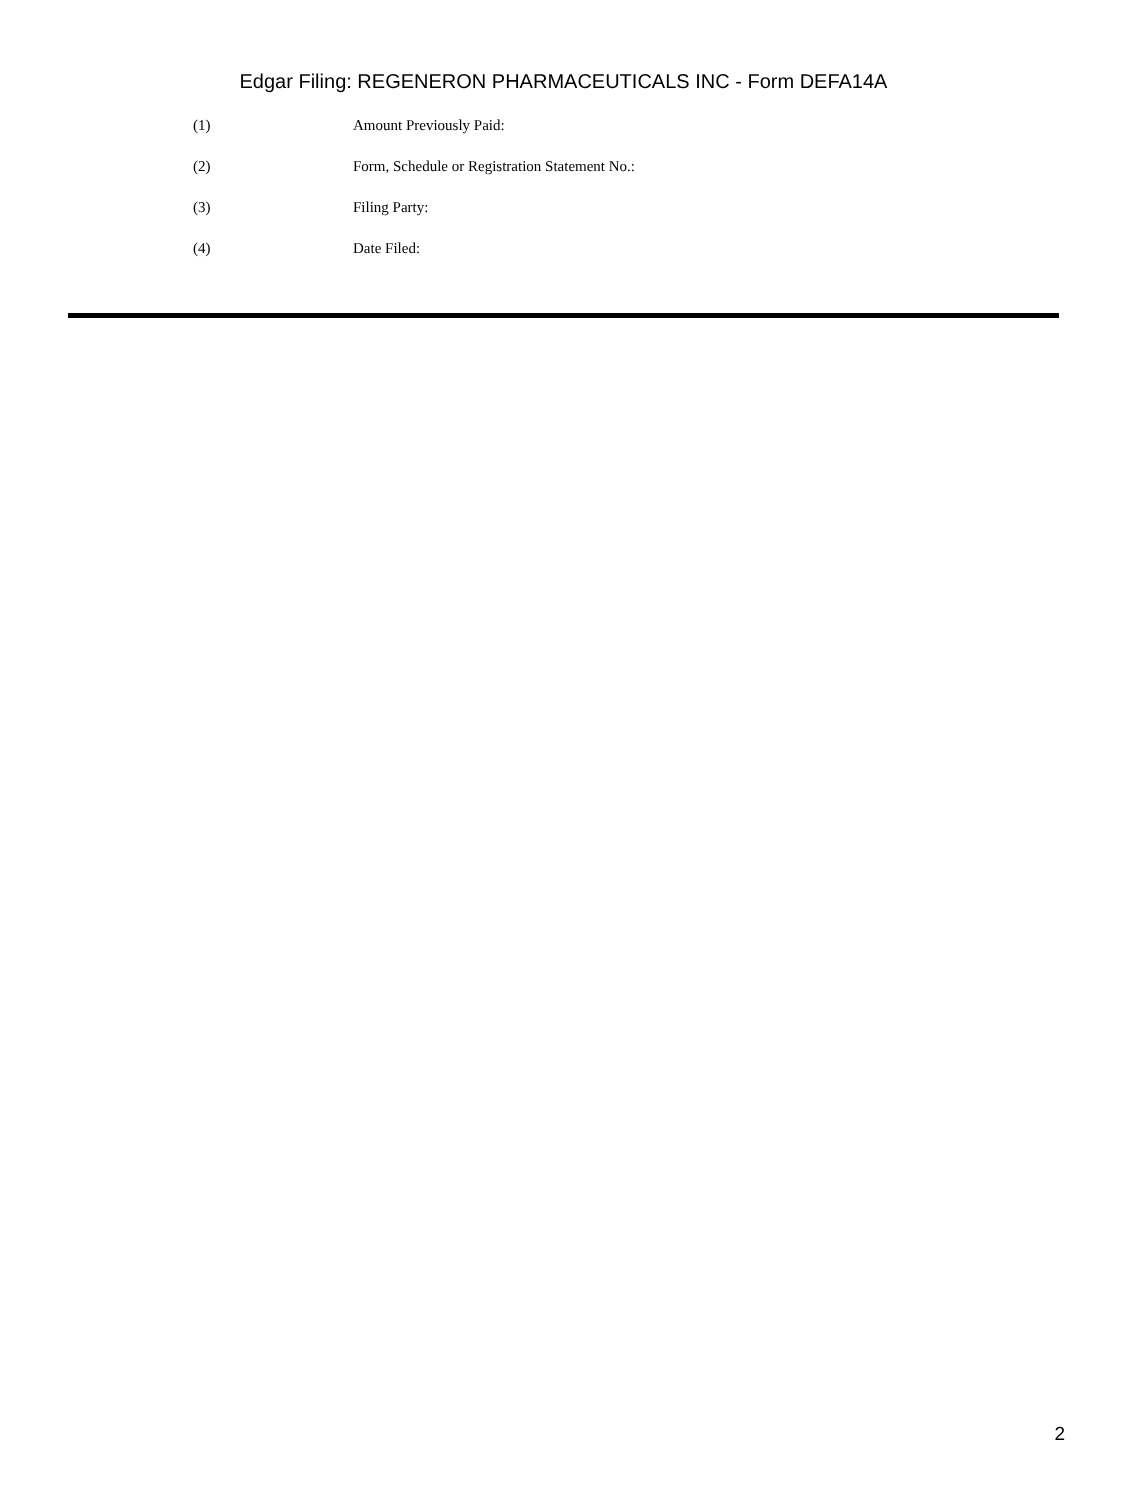Edgar Filing: REGENERON PHARMACEUTICALS INC - Form DEFA14A
(1) Amount Previously Paid:
(2) Form, Schedule or Registration Statement No.:
(3) Filing Party:
(4) Date Filed:
2